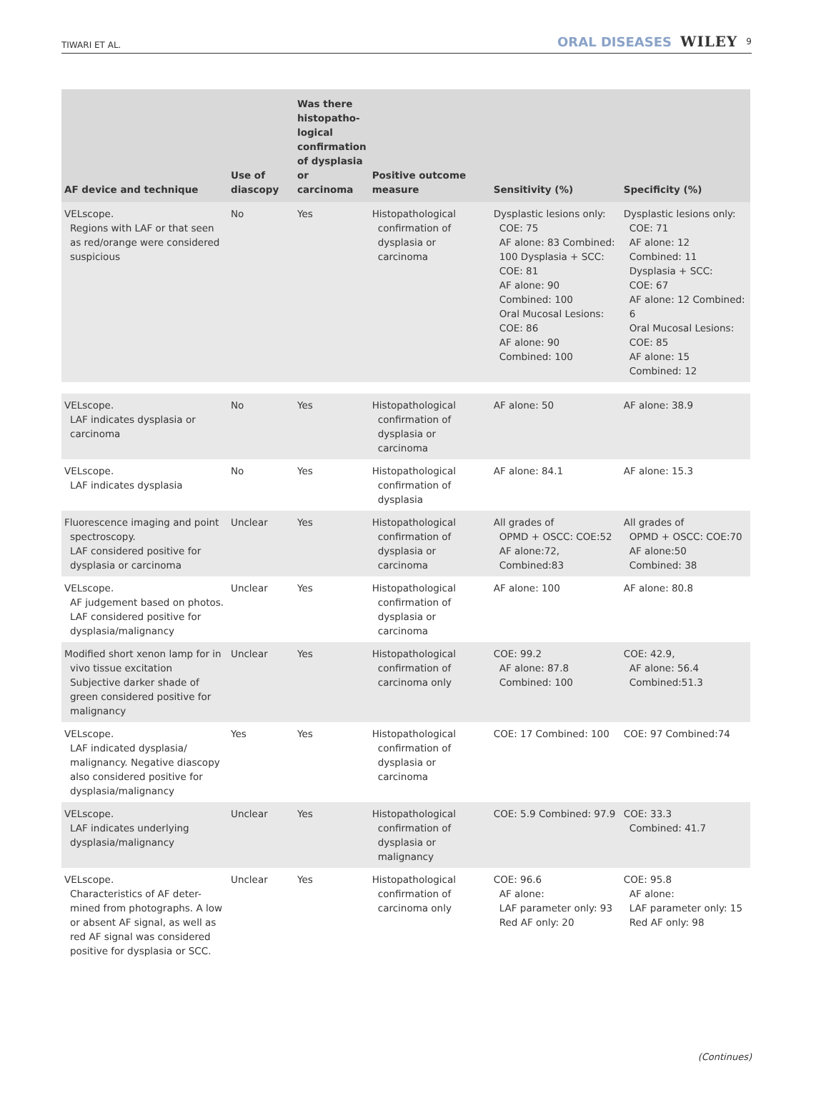TIWARI ET AL. ORAL DISEASES WILEY 9
| AF device and technique | Use of diascopy | Was there histopatho-logical confirmation of dysplasia or carcinoma | Positive outcome measure | Sensitivity (%) | Specificity (%) |
| --- | --- | --- | --- | --- | --- |
| VELscope. Regions with LAF or that seen as red/orange were considered suspicious | No | Yes | Histopathological confirmation of dysplasia or carcinoma | Dysplastic lesions only: COE: 75 AF alone: 83 Combined: 100 Dysplasia + SCC: COE: 81 AF alone: 90 Combined: 100 Oral Mucosal Lesions: COE: 86 AF alone: 90 Combined: 100 | Dysplastic lesions only: COE: 71 AF alone: 12 Combined: 11 Dysplasia + SCC: COE: 67 AF alone: 12 Combined: 6 Oral Mucosal Lesions: COE: 85 AF alone: 15 Combined: 12 |
| VELscope. LAF indicates dysplasia or carcinoma | No | Yes | Histopathological confirmation of dysplasia or carcinoma | AF alone: 50 | AF alone: 38.9 |
| VELscope. LAF indicates dysplasia | No | Yes | Histopathological confirmation of dysplasia | AF alone: 84.1 | AF alone: 15.3 |
| Fluorescence imaging and point spectroscopy. LAF considered positive for dysplasia or carcinoma | Unclear | Yes | Histopathological confirmation of dysplasia or carcinoma | All grades of OPMD + OSCC: COE:52 AF alone:72, Combined:83 | All grades of OPMD + OSCC: COE:70 AF alone:50 Combined: 38 |
| VELscope. AF judgement based on photos. LAF considered positive for dysplasia/malignancy | Unclear | Yes | Histopathological confirmation of dysplasia or carcinoma | AF alone: 100 | AF alone: 80.8 |
| Modified short xenon lamp for in vivo tissue excitation Subjective darker shade of green considered positive for malignancy | Unclear | Yes | Histopathological confirmation of carcinoma only | COE: 99.2 AF alone: 87.8 Combined: 100 | COE: 42.9, AF alone: 56.4 Combined:51.3 |
| VELscope. LAF indicated dysplasia/ malignancy. Negative diascopy also considered positive for dysplasia/malignancy | Yes | Yes | Histopathological confirmation of dysplasia or carcinoma | COE: 17 Combined: 100 | COE: 97 Combined:74 |
| VELscope. LAF indicates underlying dysplasia/malignancy | Unclear | Yes | Histopathological confirmation of dysplasia or malignancy | COE: 5.9 Combined: 97.9 | COE: 33.3 Combined: 41.7 |
| VELscope. Characteristics of AF deter-mined from photographs. A low or absent AF signal, as well as red AF signal was considered positive for dysplasia or SCC. | Unclear | Yes | Histopathological confirmation of carcinoma only | COE: 96.6 AF alone: LAF parameter only: 93 Red AF only: 20 | COE: 95.8 AF alone: LAF parameter only: 15 Red AF only: 98 |
(Continues)